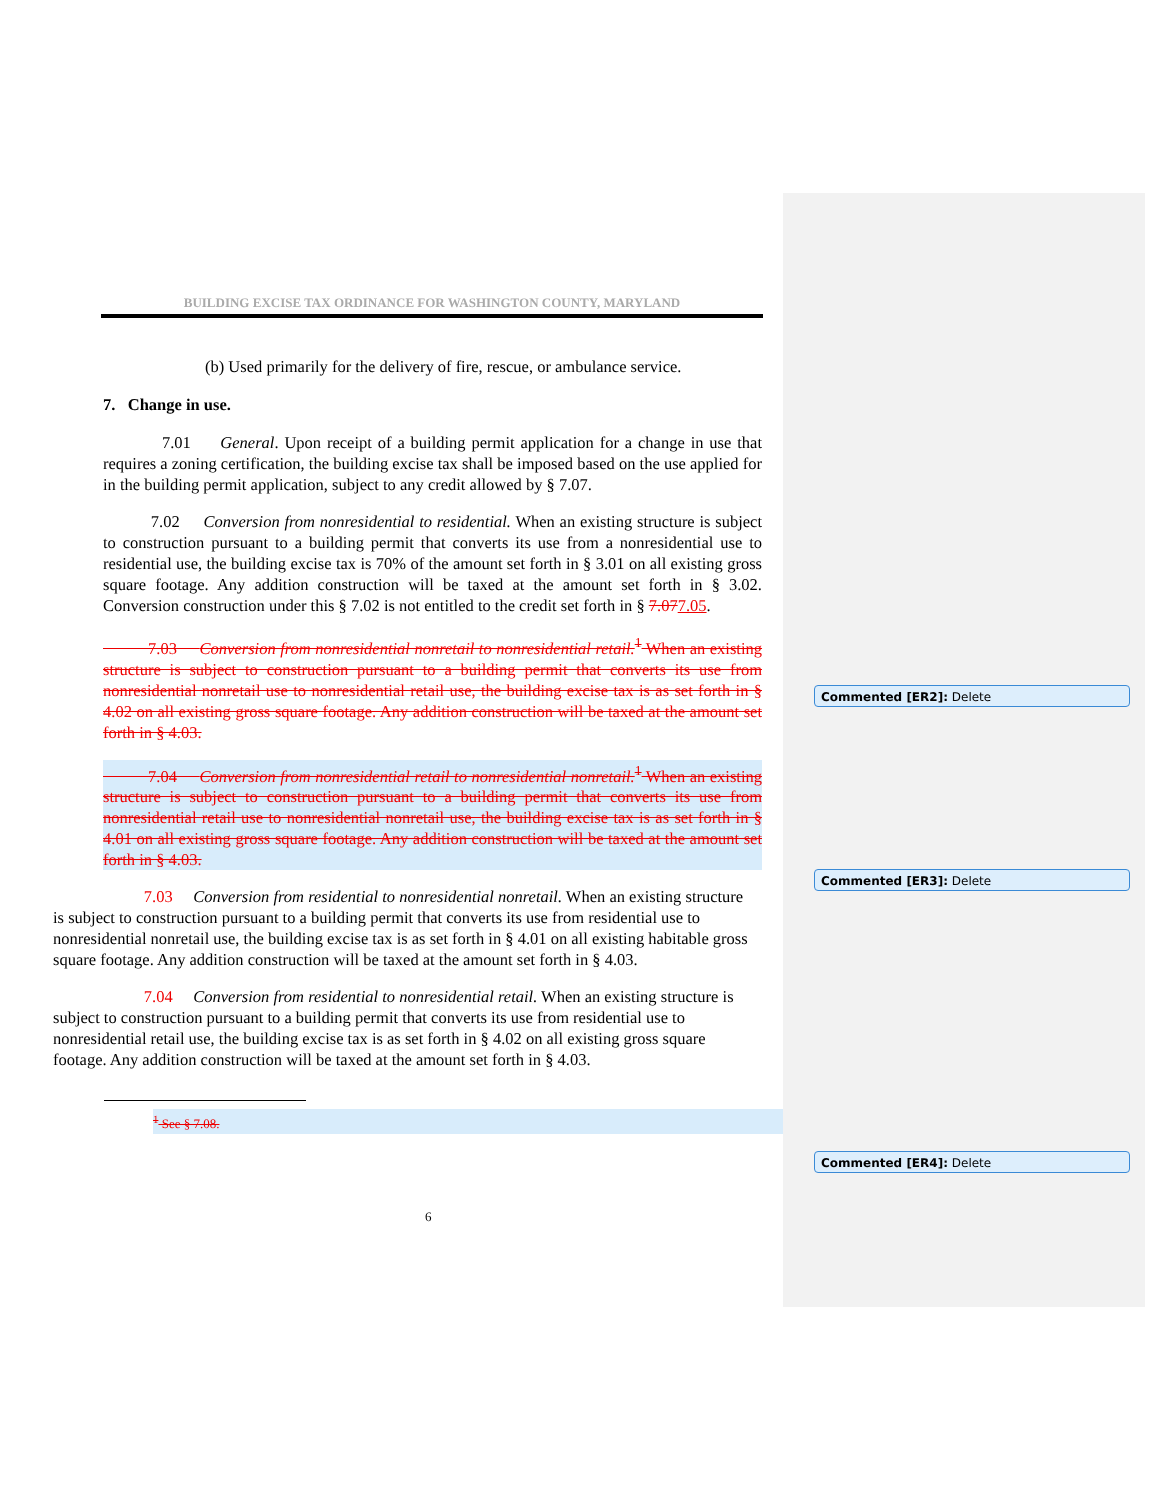BUILDING EXCISE TAX ORDINANCE FOR WASHINGTON COUNTY, MARYLAND
(b) Used primarily for the delivery of fire, rescue, or ambulance service.
7. Change in use.
7.01 General. Upon receipt of a building permit application for a change in use that requires a zoning certification, the building excise tax shall be imposed based on the use applied for in the building permit application, subject to any credit allowed by § 7.07.
7.02 Conversion from nonresidential to residential. When an existing structure is subject to construction pursuant to a building permit that converts its use from a nonresidential use to residential use, the building excise tax is 70% of the amount set forth in § 3.01 on all existing gross square footage. Any addition construction will be taxed at the amount set forth in § 3.02. Conversion construction under this § 7.02 is not entitled to the credit set forth in § 7.077.05.
7.03 Conversion from nonresidential nonretail to nonresidential retail.<sup>1</sup> When an existing structure is subject to construction pursuant to a building permit that converts its use from nonresidential nonretail use to nonresidential retail use, the building excise tax is as set forth in § 4.02 on all existing gross square footage. Any addition construction will be taxed at the amount set forth in § 4.03.
7.04 Conversion from nonresidential retail to nonresidential nonretail.<sup>1</sup> When an existing structure is subject to construction pursuant to a building permit that converts its use from nonresidential retail use to nonresidential nonretail use, the building excise tax is as set forth in § 4.01 on all existing gross square footage. Any addition construction will be taxed at the amount set forth in § 4.03.
7.03 Conversion from residential to nonresidential nonretail. When an existing structure is subject to construction pursuant to a building permit that converts its use from residential use to nonresidential nonretail use, the building excise tax is as set forth in § 4.01 on all existing habitable gross square footage. Any addition construction will be taxed at the amount set forth in § 4.03.
7.04 Conversion from residential to nonresidential retail. When an existing structure is subject to construction pursuant to a building permit that converts its use from residential use to nonresidential retail use, the building excise tax is as set forth in § 4.02 on all existing gross square footage. Any addition construction will be taxed at the amount set forth in § 4.03.
<sup>1</sup> See § 7.08.
6
Commented [ER2]: Delete
Commented [ER3]: Delete
Commented [ER4]: Delete